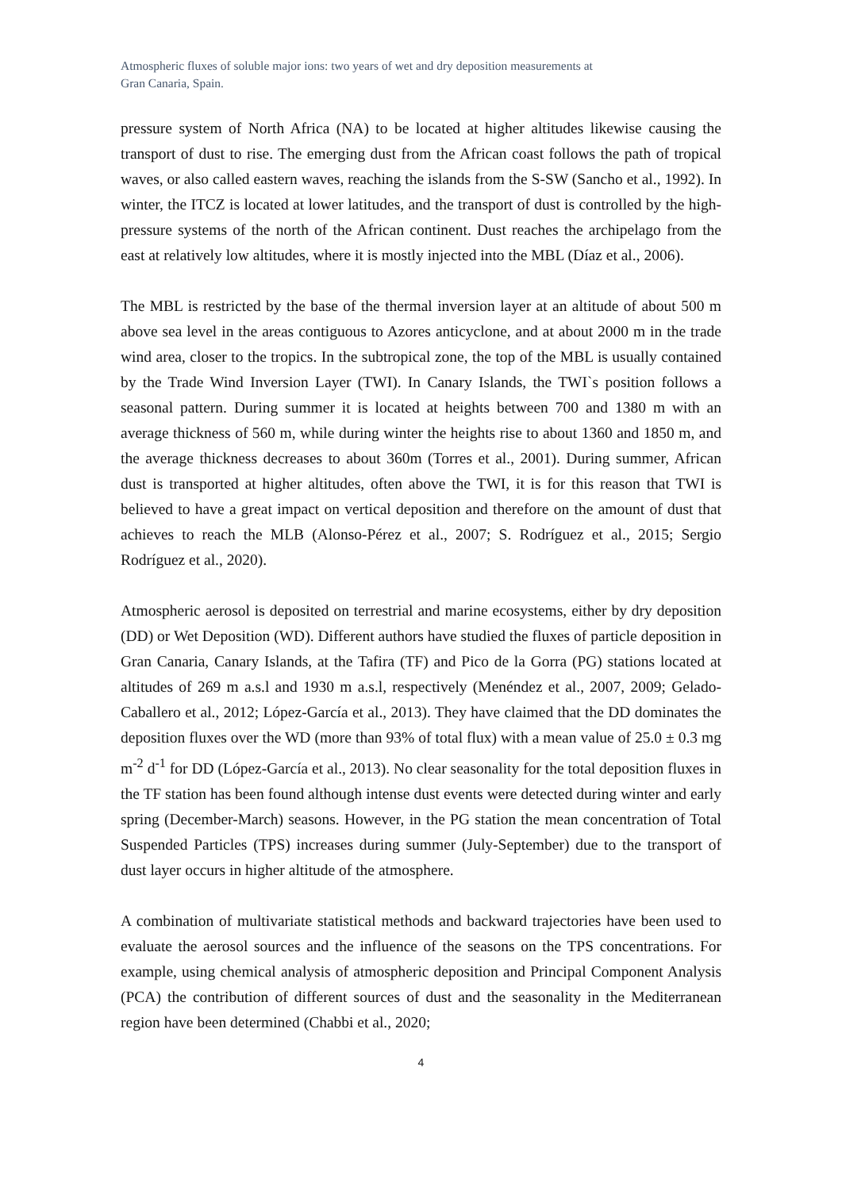Atmospheric fluxes of soluble major ions: two years of wet and dry deposition measurements at
Gran Canaria, Spain.
pressure system of North Africa (NA) to be located at higher altitudes likewise causing the transport of dust to rise. The emerging dust from the African coast follows the path of tropical waves, or also called eastern waves, reaching the islands from the S-SW (Sancho et al., 1992). In winter, the ITCZ is located at lower latitudes, and the transport of dust is controlled by the high-pressure systems of the north of the African continent. Dust reaches the archipelago from the east at relatively low altitudes, where it is mostly injected into the MBL (Díaz et al., 2006).
The MBL is restricted by the base of the thermal inversion layer at an altitude of about 500 m above sea level in the areas contiguous to Azores anticyclone, and at about 2000 m in the trade wind area, closer to the tropics. In the subtropical zone, the top of the MBL is usually contained by the Trade Wind Inversion Layer (TWI). In Canary Islands, the TWI`s position follows a seasonal pattern. During summer it is located at heights between 700 and 1380 m with an average thickness of 560 m, while during winter the heights rise to about 1360 and 1850 m, and the average thickness decreases to about 360m (Torres et al., 2001). During summer, African dust is transported at higher altitudes, often above the TWI, it is for this reason that TWI is believed to have a great impact on vertical deposition and therefore on the amount of dust that achieves to reach the MLB (Alonso-Pérez et al., 2007; S. Rodríguez et al., 2015; Sergio Rodríguez et al., 2020).
Atmospheric aerosol is deposited on terrestrial and marine ecosystems, either by dry deposition (DD) or Wet Deposition (WD). Different authors have studied the fluxes of particle deposition in Gran Canaria, Canary Islands, at the Tafira (TF) and Pico de la Gorra (PG) stations located at altitudes of 269 m a.s.l and 1930 m a.s.l, respectively (Menéndez et al., 2007, 2009; Gelado-Caballero et al., 2012; López-García et al., 2013). They have claimed that the DD dominates the deposition fluxes over the WD (more than 93% of total flux) with a mean value of 25.0 ± 0.3 mg m<sup>-2</sup> d<sup>-1</sup> for DD (López-García et al., 2013). No clear seasonality for the total deposition fluxes in the TF station has been found although intense dust events were detected during winter and early spring (December-March) seasons. However, in the PG station the mean concentration of Total Suspended Particles (TPS) increases during summer (July-September) due to the transport of dust layer occurs in higher altitude of the atmosphere.
A combination of multivariate statistical methods and backward trajectories have been used to evaluate the aerosol sources and the influence of the seasons on the TPS concentrations. For example, using chemical analysis of atmospheric deposition and Principal Component Analysis (PCA) the contribution of different sources of dust and the seasonality in the Mediterranean region have been determined (Chabbi et al., 2020;
4